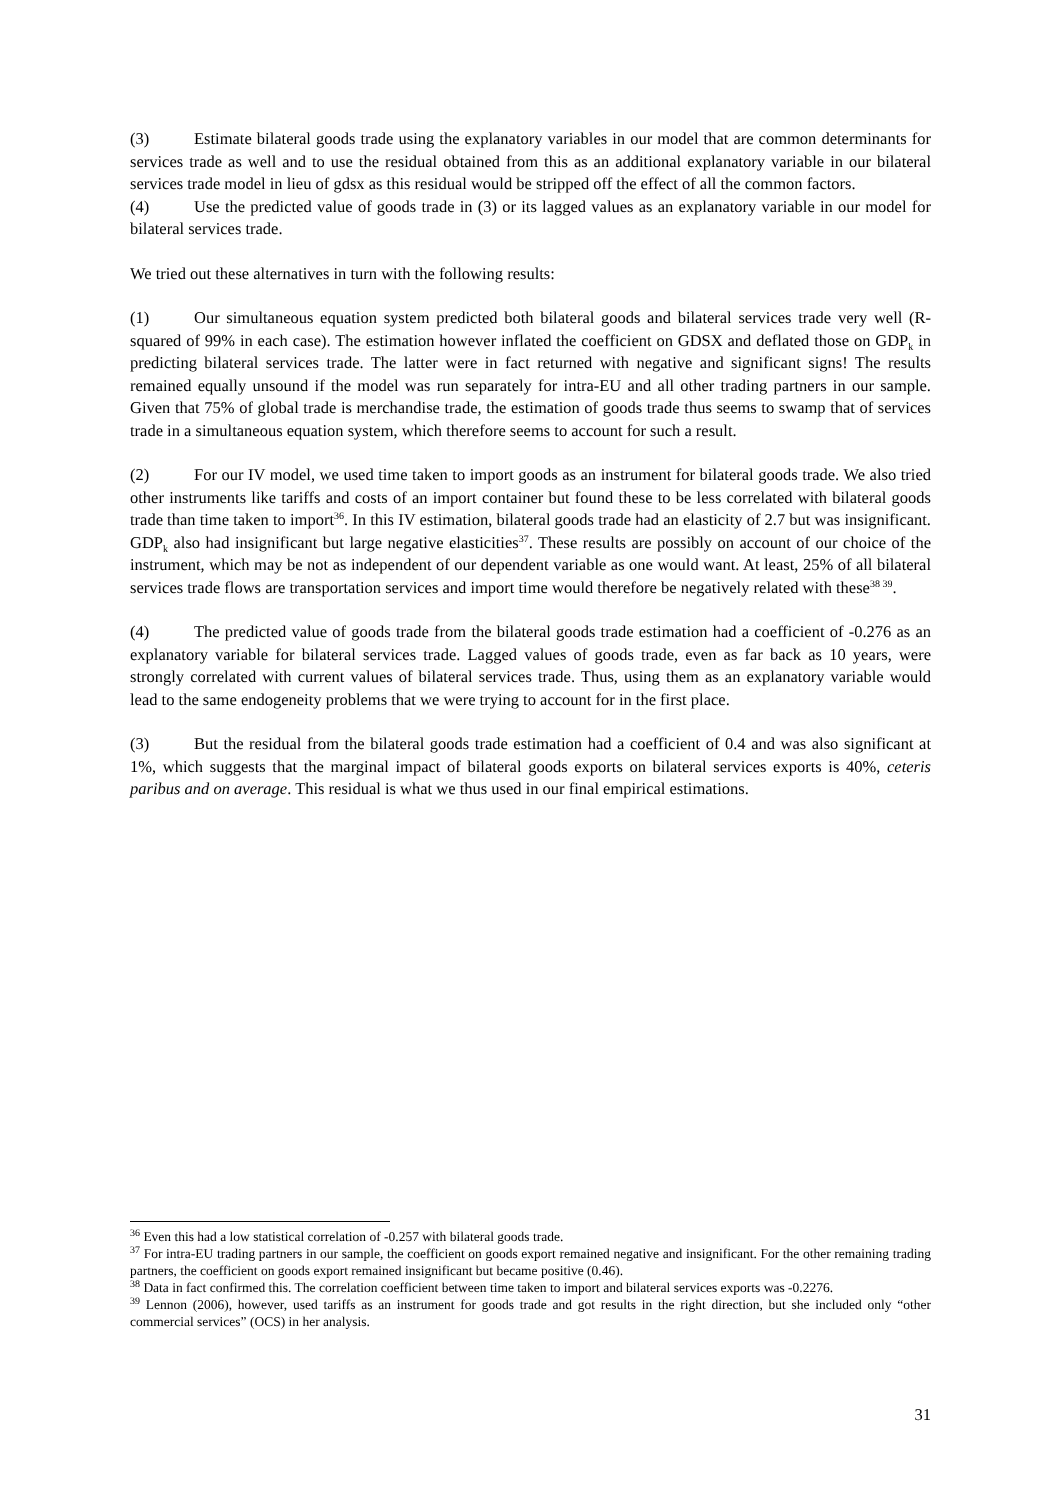(3) Estimate bilateral goods trade using the explanatory variables in our model that are common determinants for services trade as well and to use the residual obtained from this as an additional explanatory variable in our bilateral services trade model in lieu of gdsx as this residual would be stripped off the effect of all the common factors.
(4) Use the predicted value of goods trade in (3) or its lagged values as an explanatory variable in our model for bilateral services trade.
We tried out these alternatives in turn with the following results:
(1) Our simultaneous equation system predicted both bilateral goods and bilateral services trade very well (R-squared of 99% in each case). The estimation however inflated the coefficient on GDSX and deflated those on GDP<sub>k</sub> in predicting bilateral services trade. The latter were in fact returned with negative and significant signs! The results remained equally unsound if the model was run separately for intra-EU and all other trading partners in our sample. Given that 75% of global trade is merchandise trade, the estimation of goods trade thus seems to swamp that of services trade in a simultaneous equation system, which therefore seems to account for such a result.
(2) For our IV model, we used time taken to import goods as an instrument for bilateral goods trade. We also tried other instruments like tariffs and costs of an import container but found these to be less correlated with bilateral goods trade than time taken to import<sup>36</sup>. In this IV estimation, bilateral goods trade had an elasticity of 2.7 but was insignificant. GDP<sub>k</sub> also had insignificant but large negative elasticities<sup>37</sup>. These results are possibly on account of our choice of the instrument, which may be not as independent of our dependent variable as one would want. At least, 25% of all bilateral services trade flows are transportation services and import time would therefore be negatively related with these<sup>38 39</sup>.
(4) The predicted value of goods trade from the bilateral goods trade estimation had a coefficient of -0.276 as an explanatory variable for bilateral services trade. Lagged values of goods trade, even as far back as 10 years, were strongly correlated with current values of bilateral services trade. Thus, using them as an explanatory variable would lead to the same endogeneity problems that we were trying to account for in the first place.
(3) But the residual from the bilateral goods trade estimation had a coefficient of 0.4 and was also significant at 1%, which suggests that the marginal impact of bilateral goods exports on bilateral services exports is 40%, ceteris paribus and on average. This residual is what we thus used in our final empirical estimations.
<sup>36</sup> Even this had a low statistical correlation of -0.257 with bilateral goods trade.
<sup>37</sup> For intra-EU trading partners in our sample, the coefficient on goods export remained negative and insignificant. For the other remaining trading partners, the coefficient on goods export remained insignificant but became positive (0.46).
<sup>38</sup> Data in fact confirmed this. The correlation coefficient between time taken to import and bilateral services exports was -0.2276.
<sup>39</sup> Lennon (2006), however, used tariffs as an instrument for goods trade and got results in the right direction, but she included only “other commercial services” (OCS) in her analysis.
31